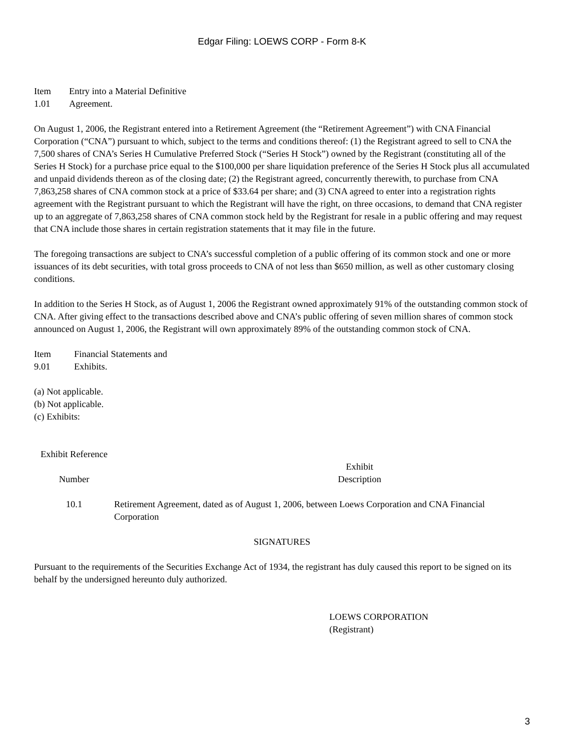Edgar Filing: LOEWS CORP - Form 8-K
| Item 1.01 | Entry into a Material Definitive Agreement. |
On August 1, 2006, the Registrant entered into a Retirement Agreement (the “Retirement Agreement”) with CNA Financial Corporation (“CNA”) pursuant to which, subject to the terms and conditions thereof: (1) the Registrant agreed to sell to CNA the 7,500 shares of CNA’s Series H Cumulative Preferred Stock (“Series H Stock”) owned by the Registrant (constituting all of the Series H Stock) for a purchase price equal to the $100,000 per share liquidation preference of the Series H Stock plus all accumulated and unpaid dividends thereon as of the closing date; (2) the Registrant agreed, concurrently therewith, to purchase from CNA 7,863,258 shares of CNA common stock at a price of $33.64 per share; and (3) CNA agreed to enter into a registration rights agreement with the Registrant pursuant to which the Registrant will have the right, on three occasions, to demand that CNA register up to an aggregate of 7,863,258 shares of CNA common stock held by the Registrant for resale in a public offering and may request that CNA include those shares in certain registration statements that it may file in the future.
The foregoing transactions are subject to CNA’s successful completion of a public offering of its common stock and one or more issuances of its debt securities, with total gross proceeds to CNA of not less than $650 million, as well as other customary closing conditions.
In addition to the Series H Stock, as of August 1, 2006 the Registrant owned approximately 91% of the outstanding common stock of CNA. After giving effect to the transactions described above and CNA’s public offering of seven million shares of common stock announced on August 1, 2006, the Registrant will own approximately 89% of the outstanding common stock of CNA.
| Item 9.01 | Financial Statements and Exhibits. |
(a) Not applicable.
(b) Not applicable.
(c) Exhibits:
| Exhibit Reference Number | Exhibit Description |
| --- | --- |
| 10.1 | Retirement Agreement, dated as of August 1, 2006, between Loews Corporation and CNA Financial Corporation |
SIGNATURES
Pursuant to the requirements of the Securities Exchange Act of 1934, the registrant has duly caused this report to be signed on its behalf by the undersigned hereunto duly authorized.
LOEWS CORPORATION
(Registrant)
3